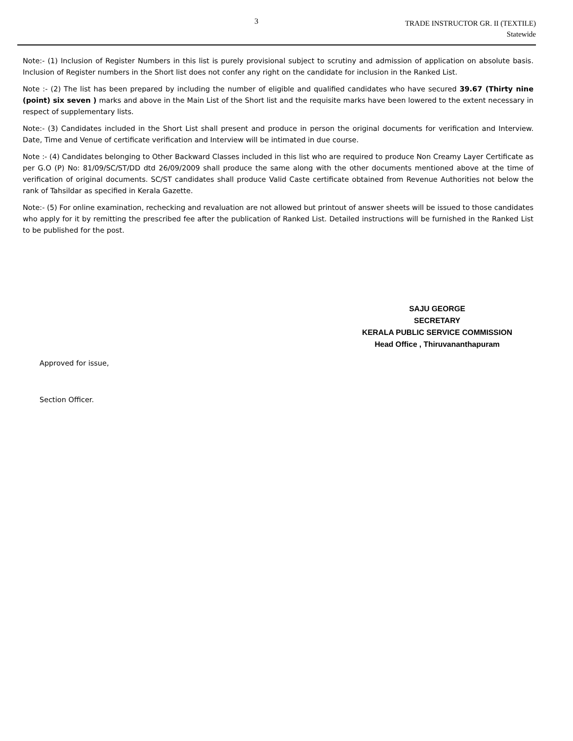3
TRADE INSTRUCTOR GR. II (TEXTILE)
Statewide
Note:- (1) Inclusion of Register Numbers in this list is purely provisional subject to scrutiny and admission of application on absolute basis. Inclusion of Register numbers in the Short list does not confer any right on the candidate for inclusion in the Ranked List.
Note :- (2) The list has been prepared by including the number of eligible and qualified candidates who have secured 39.67 (Thirty nine (point) six seven ) marks and above in the Main List of the Short list and the requisite marks have been lowered to the extent necessary in respect of supplementary lists.
Note:- (3) Candidates included in the Short List shall present and produce in person the original documents for verification and Interview. Date, Time and Venue of certificate verification and Interview will be intimated in due course.
Note :- (4) Candidates belonging to Other Backward Classes included in this list who are required to produce Non Creamy Layer Certificate as per G.O (P) No: 81/09/SC/ST/DD dtd 26/09/2009 shall produce the same along with the other documents mentioned above at the time of verification of original documents. SC/ST candidates shall produce Valid Caste certificate obtained from Revenue Authorities not below the rank of Tahsildar as specified in Kerala Gazette.
Note:- (5) For online examination, rechecking and revaluation are not allowed but printout of answer sheets will be issued to those candidates who apply for it by remitting the prescribed fee after the publication of Ranked List. Detailed instructions will be furnished in the Ranked List to be published for the post.
SAJU GEORGE
SECRETARY
KERALA PUBLIC SERVICE COMMISSION
Head Office , Thiruvananthapuram
Approved for issue,
Section Officer.